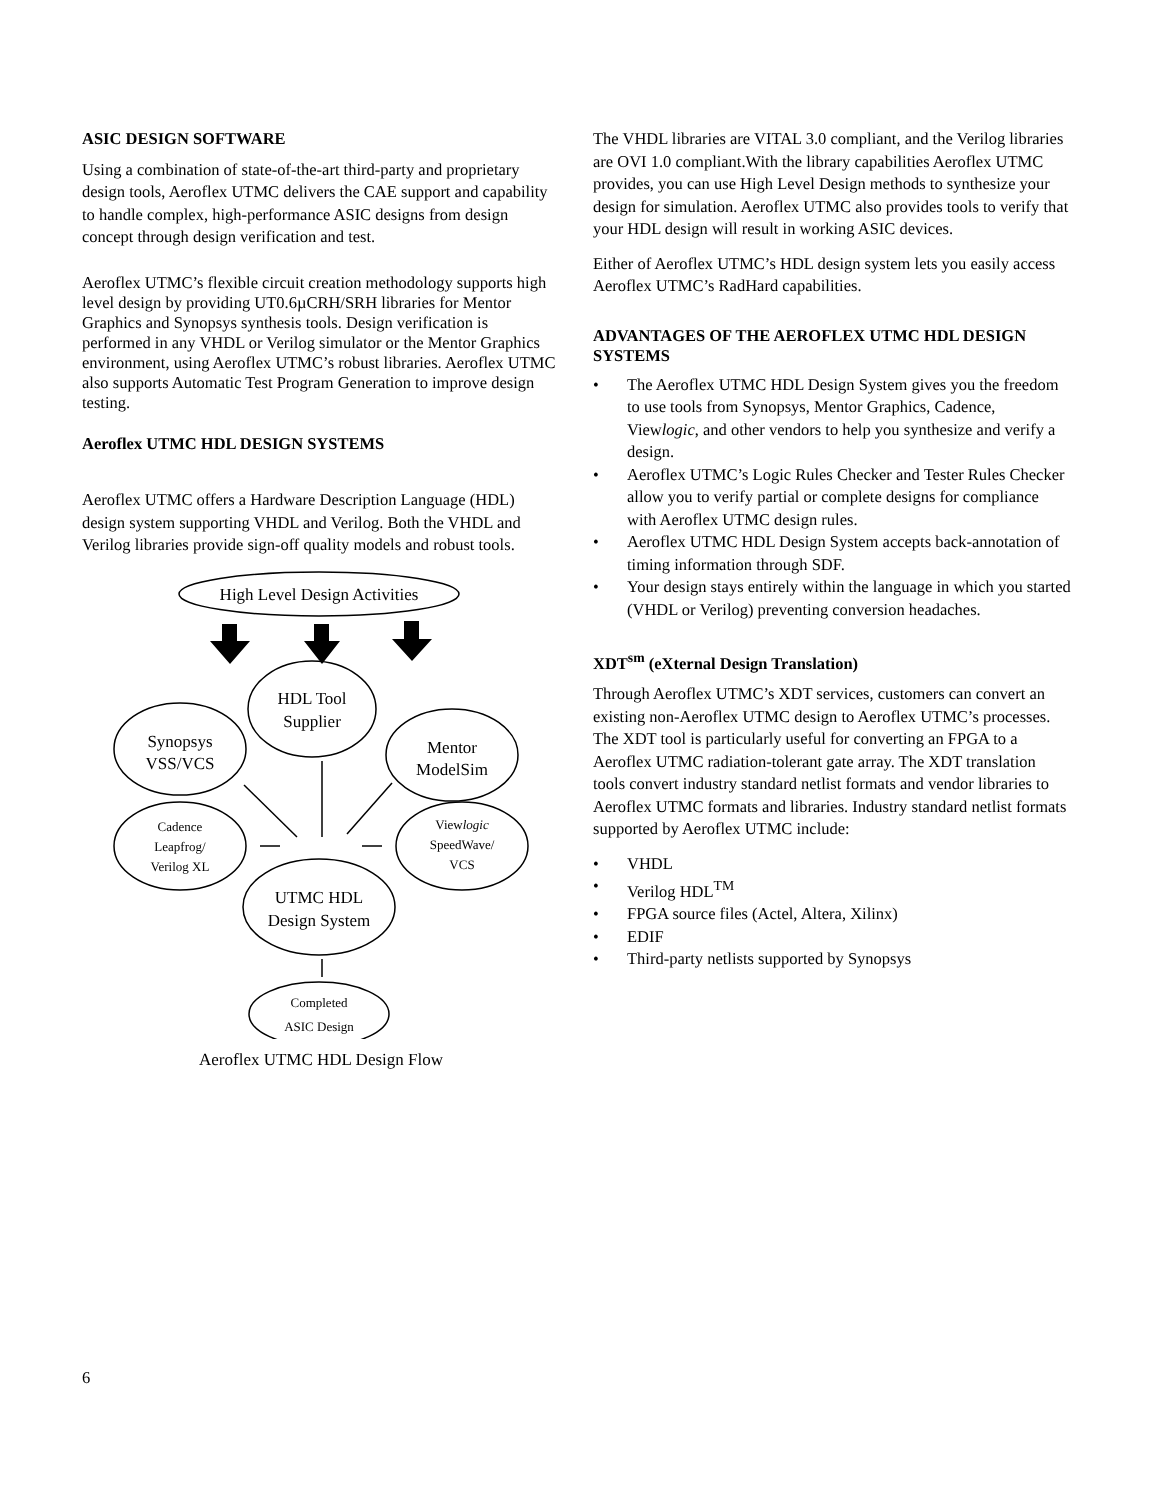ASIC DESIGN SOFTWARE
Using a combination of state-of-the-art third-party and proprietary design tools, Aeroflex UTMC delivers the CAE support and capability to handle complex, high-performance ASIC designs from design concept through design verification and test.
Aeroflex UTMC’s flexible circuit creation methodology supports high level design by providing UT0.6µCRH/SRH libraries for Mentor Graphics and Synopsys synthesis tools. Design verification is performed in any VHDL or Verilog simulator or the Mentor Graphics environment, using Aeroflex UTMC’s robust libraries. Aeroflex UTMC also supports Automatic Test Program Generation to improve design testing.
Aeroflex UTMC HDL DESIGN SYSTEMS
Aeroflex UTMC offers a Hardware Description Language (HDL) design system supporting VHDL and Verilog. Both the VHDL and Verilog libraries provide sign-off quality models and robust tools.
High Level Design Activities
HDL Tool
Supplier
Synopsys
VSS/VCS
Mentor
ModelSim
UTMC HDL
Design System
Cadence
Leapfrog/
Verilog XL
Viewlogic
SpeedWave/
VCS
Completed
ASIC Design
Aeroflex UTMC HDL Design Flow
The VHDL libraries are VITAL 3.0 compliant, and the Verilog libraries are OVI 1.0 compliant.With the library capabilities Aeroflex UTMC provides, you can use High Level Design methods to synthesize your design for simulation. Aeroflex UTMC also provides tools to verify that your HDL design will result in working ASIC devices.
Either of Aeroflex UTMC’s HDL design system lets you easily access Aeroflex UTMC’s RadHard capabilities.
ADVANTAGES OF THE AEROFLEX UTMC HDL DESIGN SYSTEMS
• The Aeroflex UTMC HDL Design System gives you the freedom to use tools from Synopsys, Mentor Graphics, Cadence, Viewlogic, and other vendors to help you synthesize and verify a design.
• Aeroflex UTMC’s Logic Rules Checker and Tester Rules Checker allow you to verify partial or complete designs for compliance with Aeroflex UTMC design rules.
• Aeroflex UTMC HDL Design System accepts back-annotation of timing information through SDF.
• Your design stays entirely within the language in which you started (VHDL or Verilog) preventing conversion headaches.
XDT<sup>sm</sup> (eXternal Design Translation)
Through Aeroflex UTMC’s XDT services, customers can convert an existing non-Aeroflex UTMC design to Aeroflex UTMC’s processes. The XDT tool is particularly useful for converting an FPGA to a Aeroflex UTMC radiation-tolerant gate array. The XDT translation tools convert industry standard netlist formats and vendor libraries to Aeroflex UTMC formats and libraries. Industry standard netlist formats supported by Aeroflex UTMC include:
• VHDL
• Verilog HDL<sup>TM</sup>
• FPGA source files (Actel, Altera, Xilinx)
• EDIF
• Third-party netlists supported by Synopsys
6